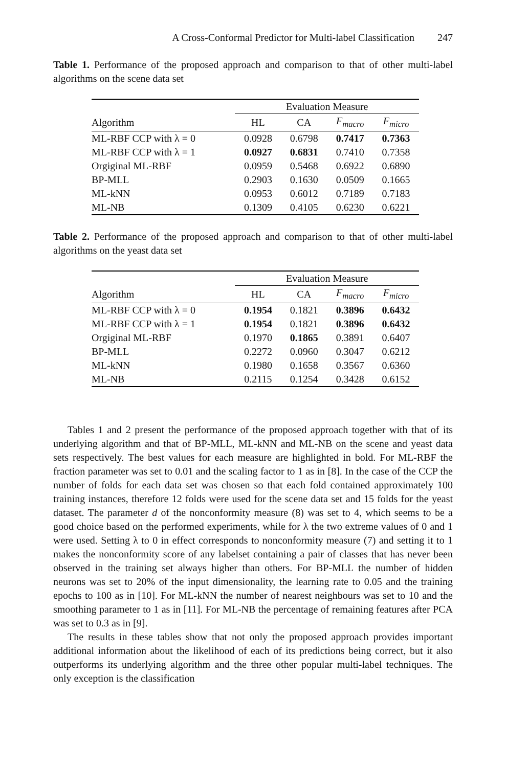A Cross-Conformal Predictor for Multi-label Classification 247
Table 1. Performance of the proposed approach and comparison to that of other multi-label algorithms on the scene data set
| | Evaluation Measure | | | |
| --- | --- | --- | --- | --- |
| Algorithm | HL | CA | F<sub>macro</sub> | F<sub>micro</sub> |
| ML-RBF CCP with λ = 0 | 0.0928 | 0.6798 | 0.7417 | 0.7363 |
| ML-RBF CCP with λ = 1 | 0.0927 | 0.6831 | 0.7410 | 0.7358 |
| Orgiginal ML-RBF | 0.0959 | 0.5468 | 0.6922 | 0.6890 |
| BP-MLL | 0.2903 | 0.1630 | 0.0509 | 0.1665 |
| ML-kNN | 0.0953 | 0.6012 | 0.7189 | 0.7183 |
| ML-NB | 0.1309 | 0.4105 | 0.6230 | 0.6221 |
Table 2. Performance of the proposed approach and comparison to that of other multi-label algorithms on the yeast data set
| | Evaluation Measure | | | |
| --- | --- | --- | --- | --- |
| Algorithm | HL | CA | F<sub>macro</sub> | F<sub>micro</sub> |
| ML-RBF CCP with λ = 0 | 0.1954 | 0.1821 | 0.3896 | 0.6432 |
| ML-RBF CCP with λ = 1 | 0.1954 | 0.1821 | 0.3896 | 0.6432 |
| Orgiginal ML-RBF | 0.1970 | 0.1865 | 0.3891 | 0.6407 |
| BP-MLL | 0.2272 | 0.0960 | 0.3047 | 0.6212 |
| ML-kNN | 0.1980 | 0.1658 | 0.3567 | 0.6360 |
| ML-NB | 0.2115 | 0.1254 | 0.3428 | 0.6152 |
Tables 1 and 2 present the performance of the proposed approach together with that of its underlying algorithm and that of BP-MLL, ML-kNN and ML-NB on the scene and yeast data sets respectively. The best values for each measure are highlighted in bold. For ML-RBF the fraction parameter was set to 0.01 and the scaling factor to 1 as in [8]. In the case of the CCP the number of folds for each data set was chosen so that each fold contained approximately 100 training instances, therefore 12 folds were used for the scene data set and 15 folds for the yeast dataset. The parameter d of the nonconformity measure (8) was set to 4, which seems to be a good choice based on the performed experiments, while for λ the two extreme values of 0 and 1 were used. Setting λ to 0 in effect corresponds to nonconformity measure (7) and setting it to 1 makes the nonconformity score of any labelset containing a pair of classes that has never been observed in the training set always higher than others. For BP-MLL the number of hidden neurons was set to 20% of the input dimensionality, the learning rate to 0.05 and the training epochs to 100 as in [10]. For ML-kNN the number of nearest neighbours was set to 10 and the smoothing parameter to 1 as in [11]. For ML-NB the percentage of remaining features after PCA was set to 0.3 as in [9].
The results in these tables show that not only the proposed approach provides important additional information about the likelihood of each of its predictions being correct, but it also outperforms its underlying algorithm and the three other popular multi-label techniques. The only exception is the classification